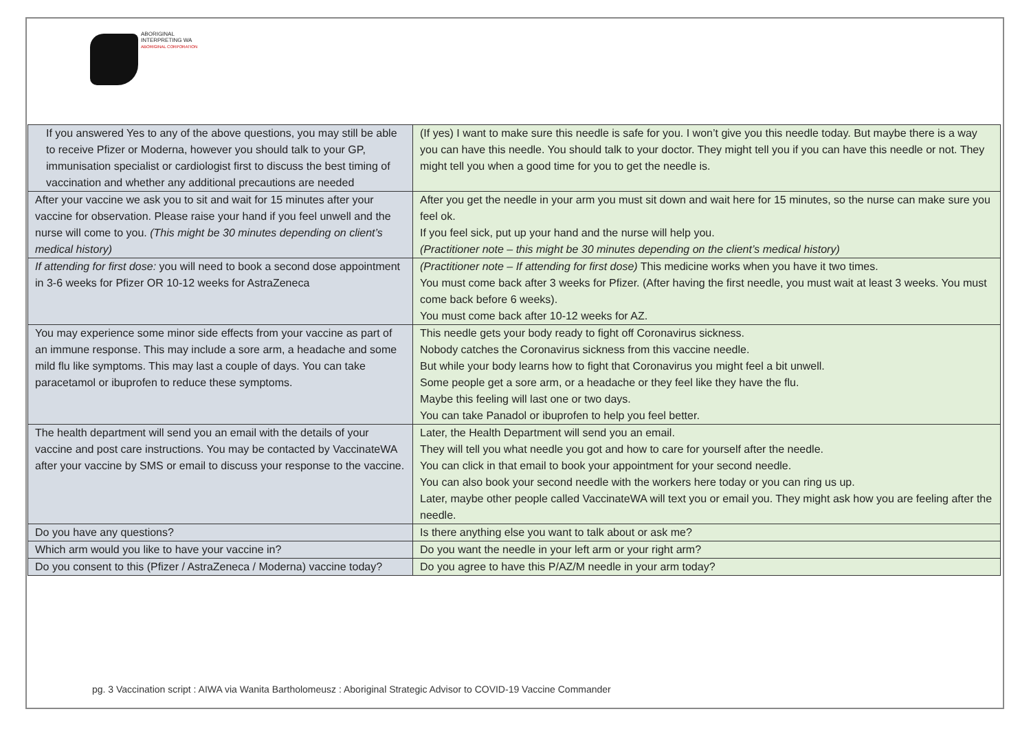ABORIGINAL
INTERPRETING WA
ABORIGINAL CORPORATION
| If you answered Yes to any of the above questions, you may still be able to receive Pfizer or Moderna, however you should talk to your GP, immunisation specialist or cardiologist first to discuss the best timing of vaccination and whether any additional precautions are needed | (If yes) I want to make sure this needle is safe for you. I won’t give you this needle today. But maybe there is a way you can have this needle. You should talk to your doctor. They might tell you if you can have this needle or not. They might tell you when a good time for you to get the needle is. |
| After your vaccine we ask you to sit and wait for 15 minutes after your vaccine for observation. Please raise your hand if you feel unwell and the nurse will come to you. (This might be 30 minutes depending on client’s medical history) | After you get the needle in your arm you must sit down and wait here for 15 minutes, so the nurse can make sure you feel ok. If you feel sick, put up your hand and the nurse will help you. (Practitioner note – this might be 30 minutes depending on the client’s medical history) |
| If attending for first dose: you will need to book a second dose appointment in 3-6 weeks for Pfizer OR 10-12 weeks for AstraZeneca | (Practitioner note – If attending for first dose) This medicine works when you have it two times. You must come back after 3 weeks for Pfizer. (After having the first needle, you must wait at least 3 weeks. You must come back before 6 weeks). You must come back after 10-12 weeks for AZ. |
| You may experience some minor side effects from your vaccine as part of an immune response. This may include a sore arm, a headache and some mild flu like symptoms. This may last a couple of days. You can take paracetamol or ibuprofen to reduce these symptoms. | This needle gets your body ready to fight off Coronavirus sickness. Nobody catches the Coronavirus sickness from this vaccine needle. But while your body learns how to fight that Coronavirus you might feel a bit unwell. Some people get a sore arm, or a headache or they feel like they have the flu. Maybe this feeling will last one or two days. You can take Panadol or ibuprofen to help you feel better. |
| The health department will send you an email with the details of your vaccine and post care instructions. You may be contacted by VaccinateWA after your vaccine by SMS or email to discuss your response to the vaccine. | Later, the Health Department will send you an email. They will tell you what needle you got and how to care for yourself after the needle. You can click in that email to book your appointment for your second needle. You can also book your second needle with the workers here today or you can ring us up. Later, maybe other people called VaccinateWA will text you or email you. They might ask how you are feeling after the needle. |
| Do you have any questions? | Is there anything else you want to talk about or ask me? |
| Which arm would you like to have your vaccine in? | Do you want the needle in your left arm or your right arm? |
| Do you consent to this (Pfizer / AstraZeneca / Moderna) vaccine today? | Do you agree to have this P/AZ/M needle in your arm today? |
pg. 3 Vaccination script : AIWA via Wanita Bartholomeusz : Aboriginal Strategic Advisor to COVID-19 Vaccine Commander